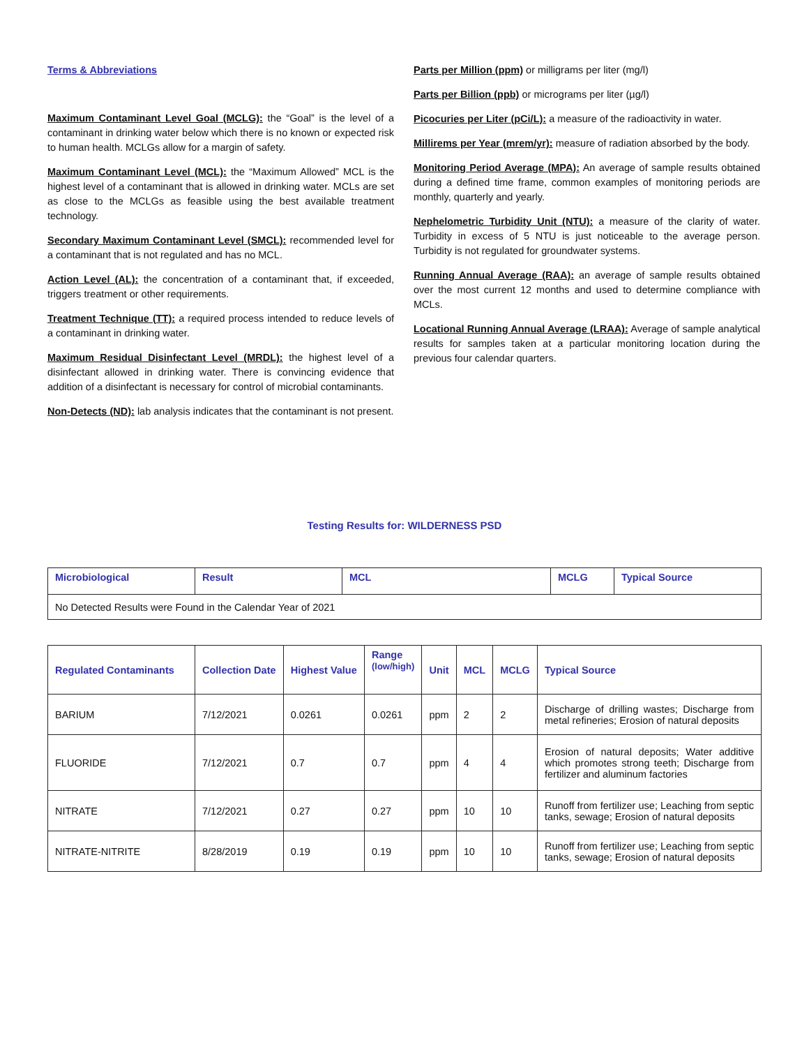Terms & Abbreviations
Maximum Contaminant Level Goal (MCLG): the “Goal” is the level of a contaminant in drinking water below which there is no known or expected risk to human health. MCLGs allow for a margin of safety.
Maximum Contaminant Level (MCL): the “Maximum Allowed” MCL is the highest level of a contaminant that is allowed in drinking water. MCLs are set as close to the MCLGs as feasible using the best available treatment technology.
Secondary Maximum Contaminant Level (SMCL): recommended level for a contaminant that is not regulated and has no MCL.
Action Level (AL): the concentration of a contaminant that, if exceeded, triggers treatment or other requirements.
Treatment Technique (TT): a required process intended to reduce levels of a contaminant in drinking water.
Maximum Residual Disinfectant Level (MRDL): the highest level of a disinfectant allowed in drinking water. There is convincing evidence that addition of a disinfectant is necessary for control of microbial contaminants.
Non-Detects (ND): lab analysis indicates that the contaminant is not present.
Parts per Million (ppm) or milligrams per liter (mg/l)
Parts per Billion (ppb) or micrograms per liter (µg/l)
Picocuries per Liter (pCi/L): a measure of the radioactivity in water.
Millirems per Year (mrem/yr): measure of radiation absorbed by the body.
Monitoring Period Average (MPA): An average of sample results obtained during a defined time frame, common examples of monitoring periods are monthly, quarterly and yearly.
Nephelometric Turbidity Unit (NTU): a measure of the clarity of water. Turbidity in excess of 5 NTU is just noticeable to the average person. Turbidity is not regulated for groundwater systems.
Running Annual Average (RAA): an average of sample results obtained over the most current 12 months and used to determine compliance with MCLs.
Locational Running Annual Average (LRAA): Average of sample analytical results for samples taken at a particular monitoring location during the previous four calendar quarters.
Testing Results for: WILDERNESS PSD
| Microbiological | Result | MCL | MCLG | Typical Source |
| --- | --- | --- | --- | --- |
| No Detected Results were Found in the Calendar Year of 2021 | | | | |
| Regulated Contaminants | Collection Date | Highest Value | Range (low/high) | Unit | MCL | MCLG | Typical Source |
| --- | --- | --- | --- | --- | --- | --- | --- |
| BARIUM | 7/12/2021 | 0.0261 | 0.0261 | ppm | 2 | 2 | Discharge of drilling wastes; Discharge from metal refineries; Erosion of natural deposits |
| FLUORIDE | 7/12/2021 | 0.7 | 0.7 | ppm | 4 | 4 | Erosion of natural deposits; Water additive which promotes strong teeth; Discharge from fertilizer and aluminum factories |
| NITRATE | 7/12/2021 | 0.27 | 0.27 | ppm | 10 | 10 | Runoff from fertilizer use; Leaching from septic tanks, sewage; Erosion of natural deposits |
| NITRATE-NITRITE | 8/28/2019 | 0.19 | 0.19 | ppm | 10 | 10 | Runoff from fertilizer use; Leaching from septic tanks, sewage; Erosion of natural deposits |